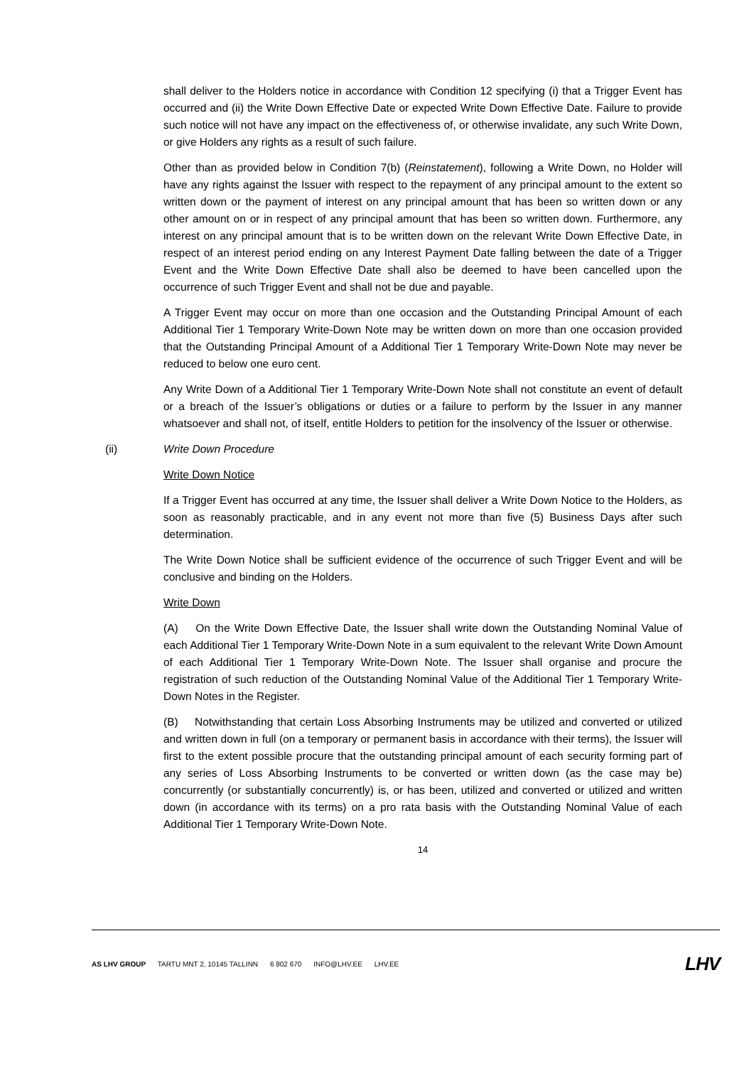shall deliver to the Holders notice in accordance with Condition 12 specifying (i) that a Trigger Event has occurred and (ii) the Write Down Effective Date or expected Write Down Effective Date. Failure to provide such notice will not have any impact on the effectiveness of, or otherwise invalidate, any such Write Down, or give Holders any rights as a result of such failure.
Other than as provided below in Condition 7(b) (Reinstatement), following a Write Down, no Holder will have any rights against the Issuer with respect to the repayment of any principal amount to the extent so written down or the payment of interest on any principal amount that has been so written down or any other amount on or in respect of any principal amount that has been so written down. Furthermore, any interest on any principal amount that is to be written down on the relevant Write Down Effective Date, in respect of an interest period ending on any Interest Payment Date falling between the date of a Trigger Event and the Write Down Effective Date shall also be deemed to have been cancelled upon the occurrence of such Trigger Event and shall not be due and payable.
A Trigger Event may occur on more than one occasion and the Outstanding Principal Amount of each Additional Tier 1 Temporary Write-Down Note may be written down on more than one occasion provided that the Outstanding Principal Amount of a Additional Tier 1 Temporary Write-Down Note may never be reduced to below one euro cent.
Any Write Down of a Additional Tier 1 Temporary Write-Down Note shall not constitute an event of default or a breach of the Issuer’s obligations or duties or a failure to perform by the Issuer in any manner whatsoever and shall not, of itself, entitle Holders to petition for the insolvency of the Issuer or otherwise.
(ii) Write Down Procedure
Write Down Notice
If a Trigger Event has occurred at any time, the Issuer shall deliver a Write Down Notice to the Holders, as soon as reasonably practicable, and in any event not more than five (5) Business Days after such determination.
The Write Down Notice shall be sufficient evidence of the occurrence of such Trigger Event and will be conclusive and binding on the Holders.
Write Down
(A) On the Write Down Effective Date, the Issuer shall write down the Outstanding Nominal Value of each Additional Tier 1 Temporary Write-Down Note in a sum equivalent to the relevant Write Down Amount of each Additional Tier 1 Temporary Write-Down Note. The Issuer shall organise and procure the registration of such reduction of the Outstanding Nominal Value of the Additional Tier 1 Temporary Write-Down Notes in the Register.
(B) Notwithstanding that certain Loss Absorbing Instruments may be utilized and converted or utilized and written down in full (on a temporary or permanent basis in accordance with their terms), the Issuer will first to the extent possible procure that the outstanding principal amount of each security forming part of any series of Loss Absorbing Instruments to be converted or written down (as the case may be) concurrently (or substantially concurrently) is, or has been, utilized and converted or utilized and written down (in accordance with its terms) on a pro rata basis with the Outstanding Nominal Value of each Additional Tier 1 Temporary Write-Down Note.
14
AS LHV GROUP TARTU MNT 2, 10145 TALLINN 6 802 670 INFO@LHV.EE LHV.EE
LHV